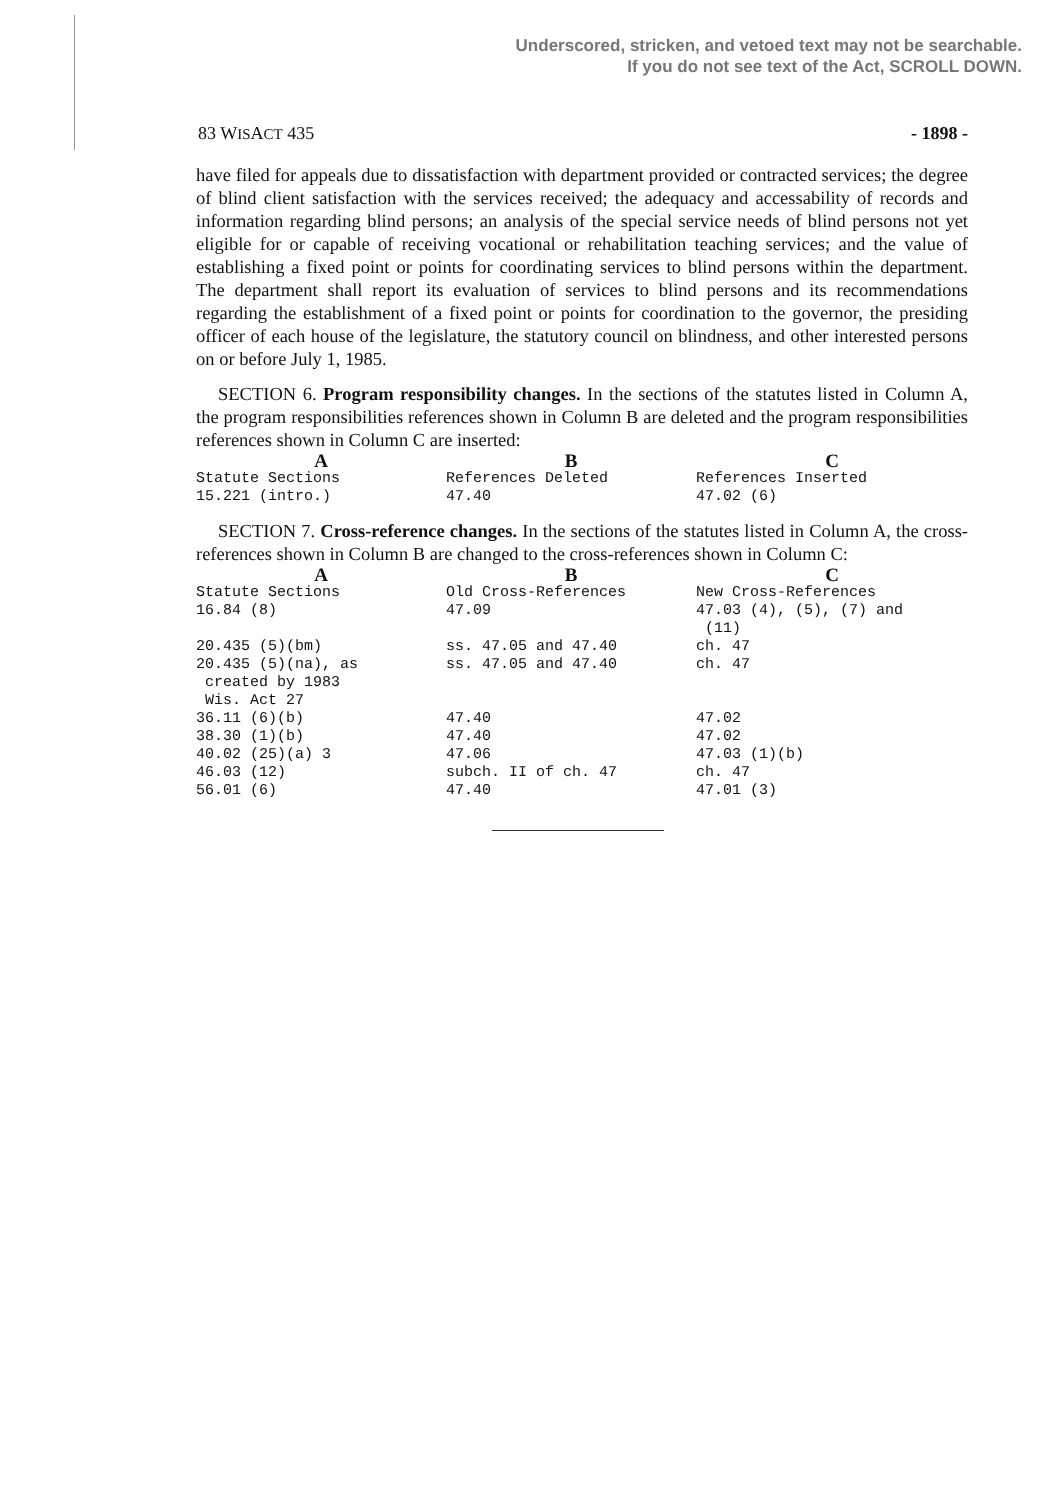Underscored, stricken, and vetoed text may not be searchable.
If you do not see text of the Act, SCROLL DOWN.
83 WISACT 435 - 1898 -
have filed for appeals due to dissatisfaction with department provided or contracted services; the degree of blind client satisfaction with the services received; the adequacy and accessability of records and information regarding blind persons; an analysis of the special service needs of blind persons not yet eligible for or capable of receiving vocational or rehabilitation teaching services; and the value of establishing a fixed point or points for coordinating services to blind persons within the department. The department shall report its evaluation of services to blind persons and its recommendations regarding the establishment of a fixed point or points for coordination to the governor, the presiding officer of each house of the legislature, the statutory council on blindness, and other interested persons on or before July 1, 1985.
SECTION 6. Program responsibility changes. In the sections of the statutes listed in Column A, the program responsibilities references shown in Column B are deleted and the program responsibilities references shown in Column C are inserted:
| A | B | C |
| --- | --- | --- |
| Statute Sections | References Deleted | References Inserted |
| 15.221 (intro.) | 47.40 | 47.02 (6) |
SECTION 7. Cross-reference changes. In the sections of the statutes listed in Column A, the cross-references shown in Column B are changed to the cross-references shown in Column C:
| A | B | C |
| --- | --- | --- |
| Statute Sections | Old Cross-References | New Cross-References |
| 16.84 (8) | 47.09 | 47.03 (4), (5), (7) and (11) |
| 20.435 (5)(bm) | ss. 47.05 and 47.40 | ch. 47 |
| 20.435 (5)(na), as created by 1983 Wis. Act 27 | ss. 47.05 and 47.40 | ch. 47 |
| 36.11 (6)(b) | 47.40 | 47.02 |
| 38.30 (1)(b) | 47.40 | 47.02 |
| 40.02 (25)(a) 3 | 47.06 | 47.03 (1)(b) |
| 46.03 (12) | subch. II of ch. 47 | ch. 47 |
| 56.01 (6) | 47.40 | 47.01 (3) |